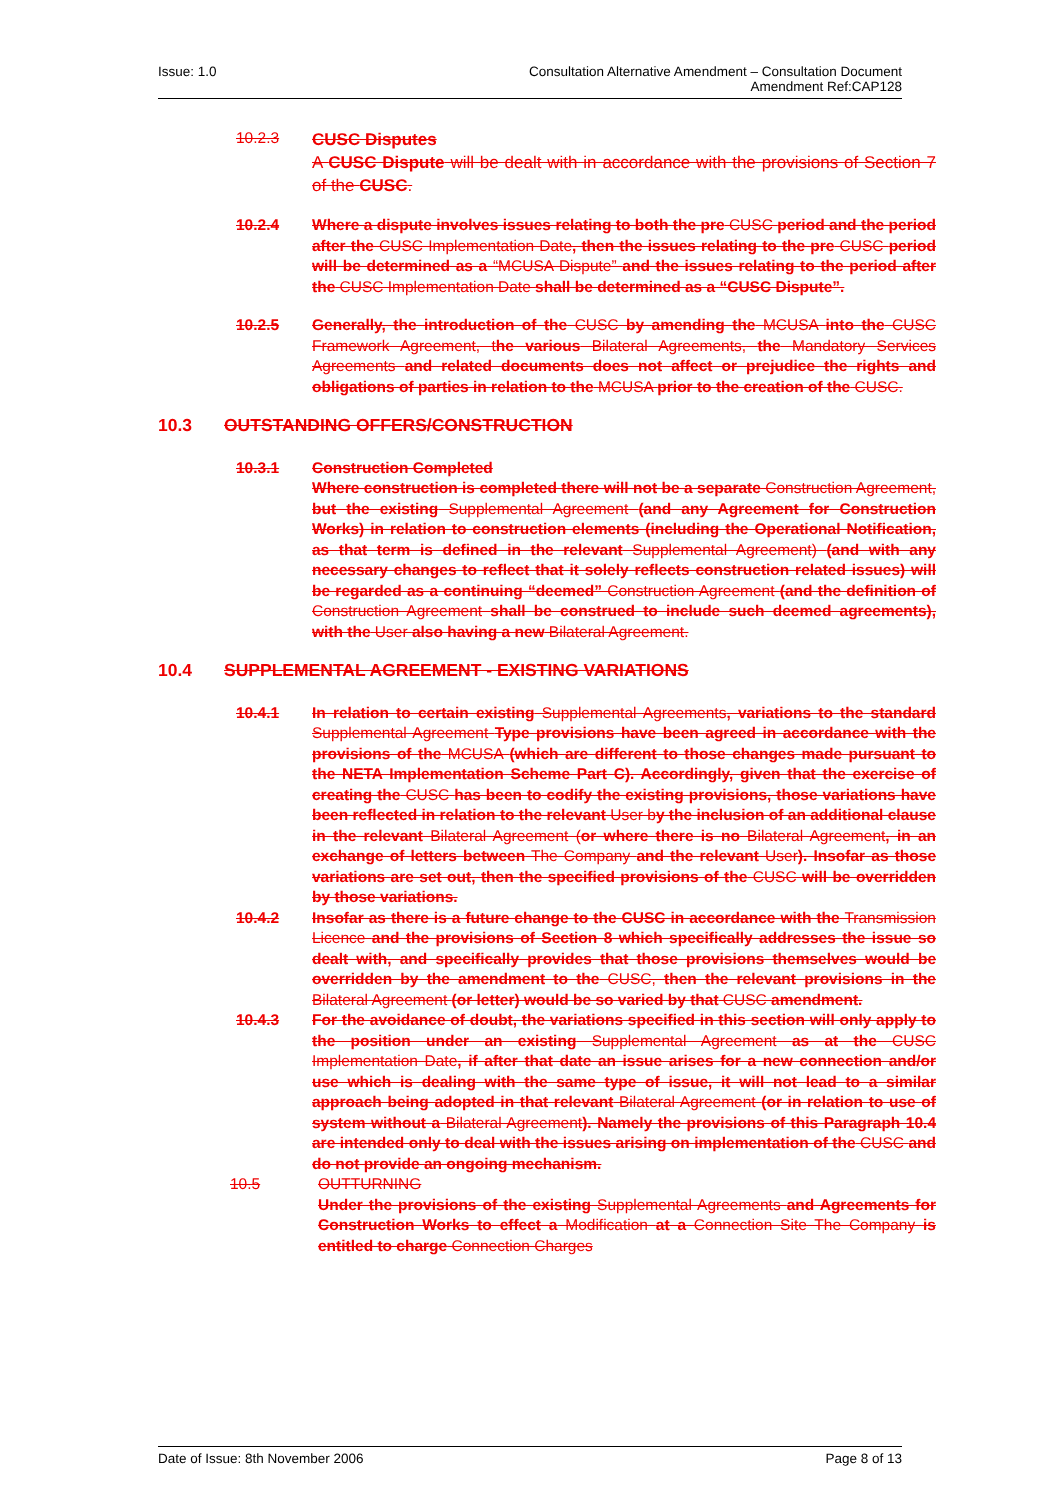Issue: 1.0 Consultation Alternative Amendment – Consultation Document
Amendment Ref:CAP128
10.2.3
CUSC Disputes
A CUSC Dispute will be dealt with in accordance with the provisions of Section 7 of the CUSC.
10.2.4 Where a dispute involves issues relating to both the pre CUSC period and the period after the CUSC Implementation Date, then the issues relating to the pre CUSC period will be determined as a “MCUSA Dispute” and the issues relating to the period after the CUSC Implementation Date shall be determined as a “CUSC Dispute”.
10.2.5 Generally, the introduction of the CUSC by amending the MCUSA into the CUSC Framework Agreement, the various Bilateral Agreements, the Mandatory Services Agreements and related documents does not affect or prejudice the rights and obligations of parties in relation to the MCUSA prior to the creation of the CUSC.
10.3 OUTSTANDING OFFERS/CONSTRUCTION
10.3.1 Construction Completed
Where construction is completed there will not be a separate Construction Agreement, but the existing Supplemental Agreement (and any Agreement for Construction Works) in relation to construction elements (including the Operational Notification, as that term is defined in the relevant Supplemental Agreement) (and with any necessary changes to reflect that it solely reflects construction related issues) will be regarded as a continuing “deemed” Construction Agreement (and the definition of Construction Agreement shall be construed to include such deemed agreements), with the User also having a new Bilateral Agreement.
10.4 SUPPLEMENTAL AGREEMENT - EXISTING VARIATIONS
10.4.1 In relation to certain existing Supplemental Agreements, variations to the standard Supplemental Agreement Type provisions have been agreed in accordance with the provisions of the MCUSA (which are different to those changes made pursuant to the NETA Implementation Scheme Part C). Accordingly, given that the exercise of creating the CUSC has been to codify the existing provisions, those variations have been reflected in relation to the relevant User by the inclusion of an additional clause in the relevant Bilateral Agreement (or where there is no Bilateral Agreement, in an exchange of letters between The Company and the relevant User). Insofar as those variations are set out, then the specified provisions of the CUSC will be overridden by those variations.
10.4.2 Insofar as there is a future change to the CUSC in accordance with the Transmission Licence and the provisions of Section 8 which specifically addresses the issue so dealt with, and specifically provides that those provisions themselves would be overridden by the amendment to the CUSC, then the relevant provisions in the Bilateral Agreement (or letter) would be so varied by that CUSC amendment.
10.4.3 For the avoidance of doubt, the variations specified in this section will only apply to the position under an existing Supplemental Agreement as at the CUSC Implementation Date, if after that date an issue arises for a new connection and/or use which is dealing with the same type of issue, it will not lead to a similar approach being adopted in that relevant Bilateral Agreement (or in relation to use of system without a Bilateral Agreement). Namely the provisions of this Paragraph 10.4 are intended only to deal with the issues arising on implementation of the CUSC and do not provide an ongoing mechanism.
10.5 OUTTURNING
Under the provisions of the existing Supplemental Agreements and Agreements for Construction Works to effect a Modification at a Connection Site The Company is entitled to charge Connection Charges
Date of Issue: 8th November 2006
Page 8 of 13